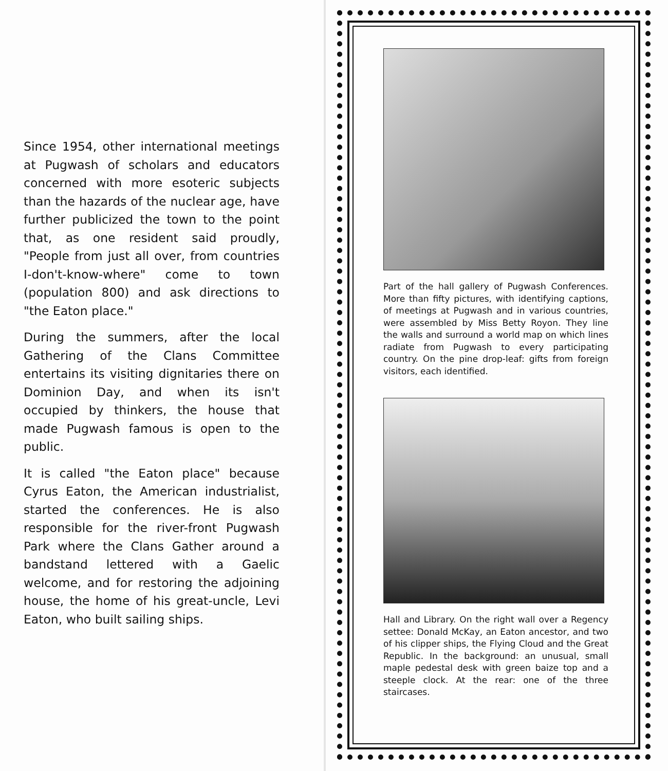Since 1954, other international meetings at Pugwash of scholars and educators concerned with more esoteric subjects than the hazards of the nuclear age, have further publicized the town to the point that, as one resident said proudly, "People from just all over, from countries I-don't-know-where" come to town (population 800) and ask directions to "the Eaton place."
During the summers, after the local Gathering of the Clans Committee entertains its visiting dignitaries there on Dominion Day, and when its isn't occupied by thinkers, the house that made Pugwash famous is open to the public.
It is called "the Eaton place" because Cyrus Eaton, the American industrialist, started the conferences. He is also responsible for the river-front Pugwash Park where the Clans Gather around a bandstand lettered with a Gaelic welcome, and for restoring the adjoining house, the home of his great-uncle, Levi Eaton, who built sailing ships.
Part of the hall gallery of Pugwash Conferences. More than fifty pictures, with identifying captions, of meetings at Pugwash and in various countries, were assembled by Miss Betty Royon. They line the walls and surround a world map on which lines radiate from Pugwash to every participating country. On the pine drop-leaf: gifts from foreign visitors, each identified.
Hall and Library. On the right wall over a Regency settee: Donald McKay, an Eaton ancestor, and two of his clipper ships, the Flying Cloud and the Great Republic. In the background: an unusual, small maple pedestal desk with green baize top and a steeple clock. At the rear: one of the three staircases.